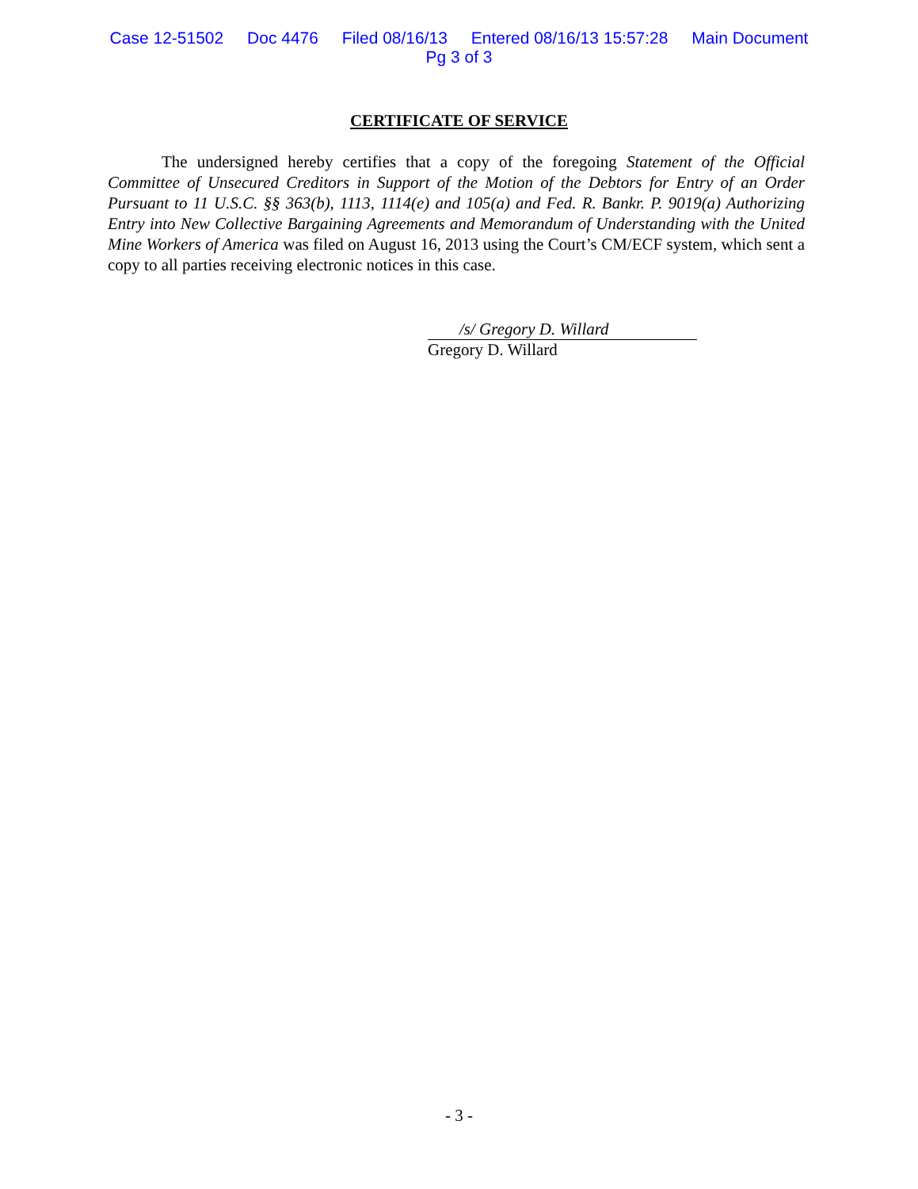Case 12-51502 Doc 4476 Filed 08/16/13 Entered 08/16/13 15:57:28 Main Document
Pg 3 of 3
CERTIFICATE OF SERVICE
The undersigned hereby certifies that a copy of the foregoing Statement of the Official Committee of Unsecured Creditors in Support of the Motion of the Debtors for Entry of an Order Pursuant to 11 U.S.C. §§ 363(b), 1113, 1114(e) and 105(a) and Fed. R. Bankr. P. 9019(a) Authorizing Entry into New Collective Bargaining Agreements and Memorandum of Understanding with the United Mine Workers of America was filed on August 16, 2013 using the Court’s CM/ECF system, which sent a copy to all parties receiving electronic notices in this case.
/s/ Gregory D. Willard
Gregory D. Willard
- 3 -